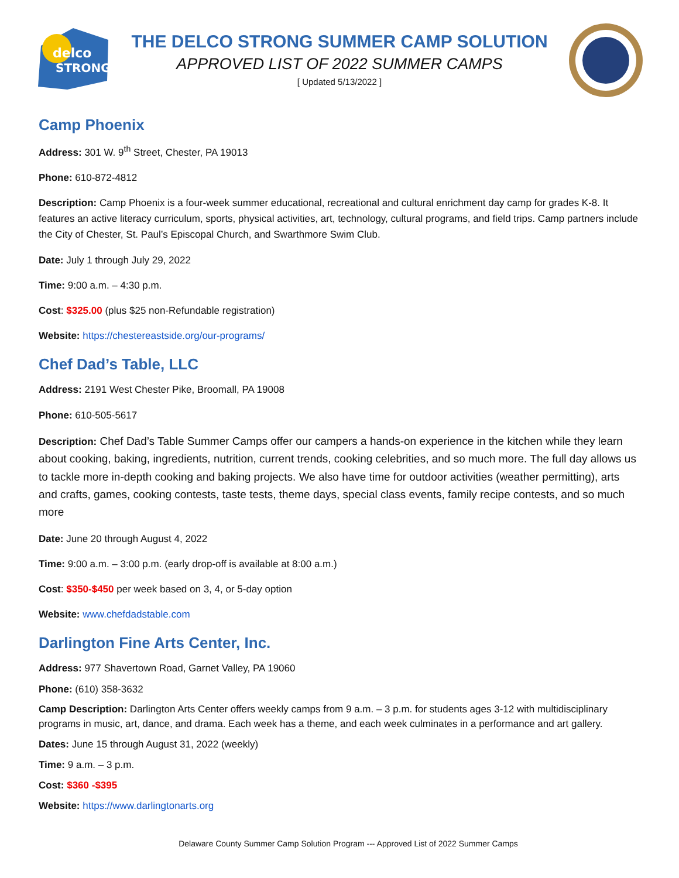delco
STRONG
THE DELCO STRONG SUMMER CAMP SOLUTION
APPROVED LIST OF 2022 SUMMER CAMPS
[ Updated 5/13/2022 ]
Camp Phoenix
Address: 301 W. 9<sup>th</sup> Street, Chester, PA 19013
Phone: 610-872-4812
Description: Camp Phoenix is a four-week summer educational, recreational and cultural enrichment day camp for grades K-8. It features an active literacy curriculum, sports, physical activities, art, technology, cultural programs, and field trips. Camp partners include the City of Chester, St. Paul’s Episcopal Church, and Swarthmore Swim Club.
Date: July 1 through July 29, 2022
Time: 9:00 a.m. – 4:30 p.m.
Cost: $325.00 (plus $25 non-Refundable registration)
Website: https://chestereastside.org/our-programs/
Chef Dad’s Table, LLC
Address: 2191 West Chester Pike, Broomall, PA 19008
Phone: 610-505-5617
Description: Chef Dad’s Table Summer Camps offer our campers a hands-on experience in the kitchen while they learn about cooking, baking, ingredients, nutrition, current trends, cooking celebrities, and so much more. The full day allows us to tackle more in-depth cooking and baking projects. We also have time for outdoor activities (weather permitting), arts and crafts, games, cooking contests, taste tests, theme days, special class events, family recipe contests, and so much more
Date: June 20 through August 4, 2022
Time: 9:00 a.m. – 3:00 p.m. (early drop-off is available at 8:00 a.m.)
Cost: $350-$450 per week based on 3, 4, or 5-day option
Website: www.chefdadstable.com
Darlington Fine Arts Center, Inc.
Address: 977 Shavertown Road, Garnet Valley, PA 19060
Phone: (610) 358-3632
Camp Description: Darlington Arts Center offers weekly camps from 9 a.m. – 3 p.m. for students ages 3-12 with multidisciplinary programs in music, art, dance, and drama. Each week has a theme, and each week culminates in a performance and art gallery.
Dates: June 15 through August 31, 2022 (weekly)
Time: 9 a.m. – 3 p.m.
Cost: $360 -$395
Website: https://www.darlingtonarts.org
Delaware County Summer Camp Solution Program --- Approved List of 2022 Summer Camps